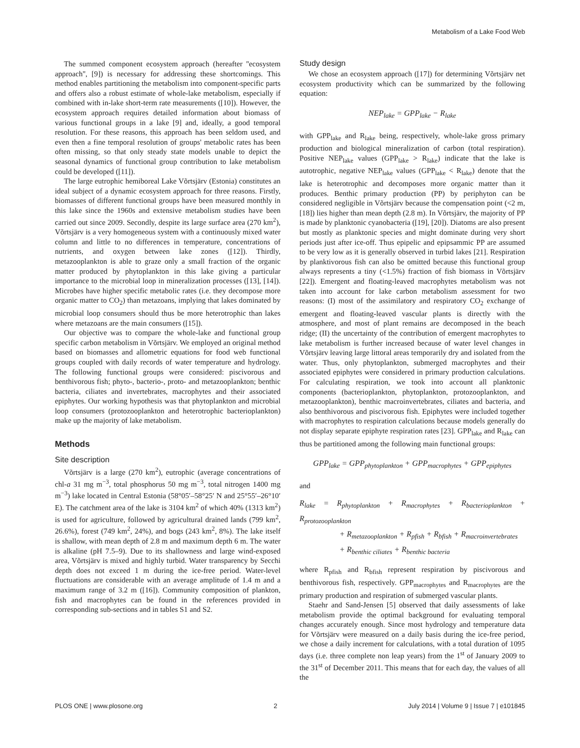Metabolism of a Lake Food Web
The summed component ecosystem approach (hereafter ''ecosystem approach'', [9]) is necessary for addressing these shortcomings. This method enables partitioning the metabolism into component-specific parts and offers also a robust estimate of whole-lake metabolism, especially if combined with in-lake short-term rate measurements ([10]). However, the ecosystem approach requires detailed information about biomass of various functional groups in a lake [9] and, ideally, a good temporal resolution. For these reasons, this approach has been seldom used, and even then a fine temporal resolution of groups' metabolic rates has been often missing, so that only steady state models unable to depict the seasonal dynamics of functional group contribution to lake metabolism could be developed ([11]).
The large eutrophic hemiboreal Lake Võrtsjärv (Estonia) constitutes an ideal subject of a dynamic ecosystem approach for three reasons. Firstly, biomasses of different functional groups have been measured monthly in this lake since the 1960s and extensive metabolism studies have been carried out since 2009. Secondly, despite its large surface area (270 km<sup>2</sup>), Võrtsjärv is a very homogeneous system with a continuously mixed water column and little to no differences in temperature, concentrations of nutrients, and oxygen between lake zones ([12]). Thirdly, metazooplankton is able to graze only a small fraction of the organic matter produced by phytoplankton in this lake giving a particular importance to the microbial loop in mineralization processes ([13], [14]). Microbes have higher specific metabolic rates (i.e. they decompose more organic matter to CO<sub>2</sub>) than metazoans, implying that lakes dominated by microbial loop consumers should thus be more heterotrophic than lakes where metazoans are the main consumers ([15]).
Our objective was to compare the whole-lake and functional group specific carbon metabolism in Võrtsjärv. We employed an original method based on biomasses and allometric equations for food web functional groups coupled with daily records of water temperature and hydrology. The following functional groups were considered: piscivorous and benthivorous fish; phyto-, bacterio-, proto- and metazooplankton; benthic bacteria, ciliates and invertebrates, macrophytes and their associated epiphytes. Our working hypothesis was that phytoplankton and microbial loop consumers (protozooplankton and heterotrophic bacterioplankton) make up the majority of lake metabolism.
Methods
Site description
Võrtsjärv is a large (270 km<sup>2</sup>), eutrophic (average concentrations of chl-a 31 mg m<sup>−3</sup>, total phosphorus 50 mg m<sup>−3</sup>, total nitrogen 1400 mg m<sup>−3</sup>) lake located in Central Estonia (58°05′–58°25′ N and 25°55′–26°10′ E). The catchment area of the lake is 3104 km<sup>2</sup> of which 40% (1313 km<sup>2</sup>) is used for agriculture, followed by agricultural drained lands (799 km<sup>2</sup>, 26.6%), forest (749 km<sup>2</sup>, 24%), and bogs (243 km<sup>2</sup>, 8%). The lake itself is shallow, with mean depth of 2.8 m and maximum depth 6 m. The water is alkaline (pH 7.5–9). Due to its shallowness and large wind-exposed area, Võrtsjärv is mixed and highly turbid. Water transparency by Secchi depth does not exceed 1 m during the ice-free period. Water-level fluctuations are considerable with an average amplitude of 1.4 m and a maximum range of 3.2 m ([16]). Community composition of plankton, fish and macrophytes can be found in the references provided in corresponding sub-sections and in tables S1 and S2.
Study design
We chose an ecosystem approach ([17]) for determining Võrtsjärv net ecosystem productivity which can be summarized by the following equation:
NEP<sub>lake</sub> = GPP<sub>lake</sub> − R<sub>lake</sub>
with GPP<sub>lake</sub> and R<sub>lake</sub> being, respectively, whole-lake gross primary production and biological mineralization of carbon (total respiration). Positive NEP<sub>lake</sub> values (GPP<sub>lake</sub> > R<sub>lake</sub>) indicate that the lake is autotrophic, negative NEP<sub>lake</sub> values (GPP<sub>lake</sub> < R<sub>lake</sub>) denote that the lake is heterotrophic and decomposes more organic matter than it produces. Benthic primary production (PP) by periphyton can be considered negligible in Võrtsjärv because the compensation point (<2 m, [18]) lies higher than mean depth (2.8 m). In Võrtsjärv, the majority of PP is made by planktonic cyanobacteria ([19], [20]). Diatoms are also present but mostly as planktonic species and might dominate during very short periods just after ice-off. Thus epipelic and epipsammic PP are assumed to be very low as it is generally observed in turbid lakes [21]. Respiration by planktivorous fish can also be omitted because this functional group always represents a tiny (<1.5%) fraction of fish biomass in Võrtsjärv [22]). Emergent and floating-leaved macrophytes metabolism was not taken into account for lake carbon metabolism assessment for two reasons: (I) most of the assimilatory and respiratory CO<sub>2</sub> exchange of emergent and floating-leaved vascular plants is directly with the atmosphere, and most of plant remains are decomposed in the beach ridge; (II) the uncertainty of the contribution of emergent macrophytes to lake metabolism is further increased because of water level changes in Võrtsjärv leaving large littoral areas temporarily dry and isolated from the water. Thus, only phytoplankton, submerged macrophytes and their associated epiphytes were considered in primary production calculations. For calculating respiration, we took into account all planktonic components (bacterioplankton, phytoplankton, protozooplankton, and metazooplankton), benthic macroinvertebrates, ciliates and bacteria, and also benthivorous and piscivorous fish. Epiphytes were included together with macrophytes to respiration calculations because models generally do not display separate epiphyte respiration rates [23]. GPP<sub>lake</sub> and R<sub>lake</sub> can thus be partitioned among the following main functional groups:
GPP<sub>lake</sub> = GPP<sub>phytoplankton</sub> + GPP<sub>macrophytes</sub> + GPP<sub>epiphytes</sub>
and
R<sub>lake</sub> = R<sub>phytoplankton</sub> + R<sub>macrophytes</sub> + R<sub>bacterioplankton</sub> + R<sub>protozooplankton</sub>
+ R<sub>metazooplankton</sub> + R<sub>pfish</sub> + R<sub>bfish</sub> + R<sub>macroinvertebrates</sub>
+ R<sub>benthic ciliates</sub> + R<sub>benthic bacteria</sub>
where R<sub>pfish</sub> and R<sub>bfish</sub> represent respiration by piscivorous and benthivorous fish, respectively. GPP<sub>macrophytes</sub> and R<sub>macrophytes</sub> are the primary production and respiration of submerged vascular plants.
Staehr and Sand-Jensen [5] observed that daily assessments of lake metabolism provide the optimal background for evaluating temporal changes accurately enough. Since most hydrology and temperature data for Võrtsjärv were measured on a daily basis during the ice-free period, we chose a daily increment for calculations, with a total duration of 1095 days (i.e. three complete non leap years) from the 1<sup>st</sup> of January 2009 to the 31<sup>st</sup> of December 2011. This means that for each day, the values of all the
PLOS ONE | www.plosone.org 2 July 2014 | Volume 9 | Issue 7 | e101845